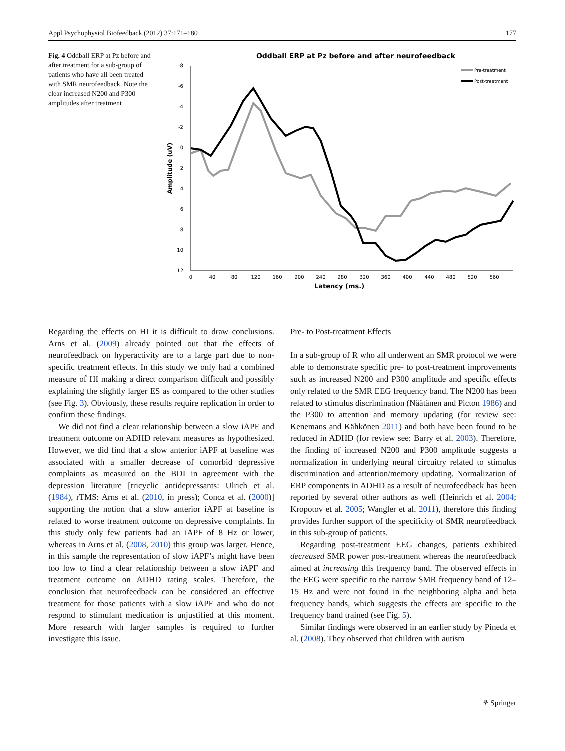Appl Psychophysiol Biofeedback (2012) 37:171–180 177
Fig. 4 Oddball ERP at Pz before and after treatment for a sub-group of patients who have all been treated with SMR neurofeedback. Note the clear increased N200 and P300 amplitudes after treatment
Oddball ERP at Pz before and after neurofeedback
-8
-6
-4
-2
0
2
4
6
8
10
12
0
40
80
120
160
200
240
280
320
360
400
440
480
520
560
Latency (ms.)
Amplitude (uV)
Pre-treatment
Post-treatment
Regarding the effects on HI it is difficult to draw conclusions. Arns et al. (2009) already pointed out that the effects of neurofeedback on hyperactivity are to a large part due to non-specific treatment effects. In this study we only had a combined measure of HI making a direct comparison difficult and possibly explaining the slightly larger ES as compared to the other studies (see Fig. 3). Obviously, these results require replication in order to confirm these findings.
We did not find a clear relationship between a slow iAPF and treatment outcome on ADHD relevant measures as hypothesized. However, we did find that a slow anterior iAPF at baseline was associated with a smaller decrease of comorbid depressive complaints as measured on the BDI in agreement with the depression literature [tricyclic antidepressants: Ulrich et al. (1984), rTMS: Arns et al. (2010, in press); Conca et al. (2000)] supporting the notion that a slow anterior iAPF at baseline is related to worse treatment outcome on depressive complaints. In this study only few patients had an iAPF of 8 Hz or lower, whereas in Arns et al. (2008, 2010) this group was larger. Hence, in this sample the representation of slow iAPF’s might have been too low to find a clear relationship between a slow iAPF and treatment outcome on ADHD rating scales. Therefore, the conclusion that neurofeedback can be considered an effective treatment for those patients with a slow iAPF and who do not respond to stimulant medication is unjustified at this moment. More research with larger samples is required to further investigate this issue.
Pre- to Post-treatment Effects
In a sub-group of R who all underwent an SMR protocol we were able to demonstrate specific pre- to post-treatment improvements such as increased N200 and P300 amplitude and specific effects only related to the SMR EEG frequency band. The N200 has been related to stimulus discrimination (Näätänen and Picton 1986) and the P300 to attention and memory updating (for review see: Kenemans and Kähkönen 2011) and both have been found to be reduced in ADHD (for review see: Barry et al. 2003). Therefore, the finding of increased N200 and P300 amplitude suggests a normalization in underlying neural circuitry related to stimulus discrimination and attention/memory updating. Normalization of ERP components in ADHD as a result of neurofeedback has been reported by several other authors as well (Heinrich et al. 2004; Kropotov et al. 2005; Wangler et al. 2011), therefore this finding provides further support of the specificity of SMR neurofeedback in this sub-group of patients.
Regarding post-treatment EEG changes, patients exhibited decreased SMR power post-treatment whereas the neurofeedback aimed at increasing this frequency band. The observed effects in the EEG were specific to the narrow SMR frequency band of 12–15 Hz and were not found in the neighboring alpha and beta frequency bands, which suggests the effects are specific to the frequency band trained (see Fig. 5).
Similar findings were observed in an earlier study by Pineda et al. (2008). They observed that children with autism
⚘ Springer